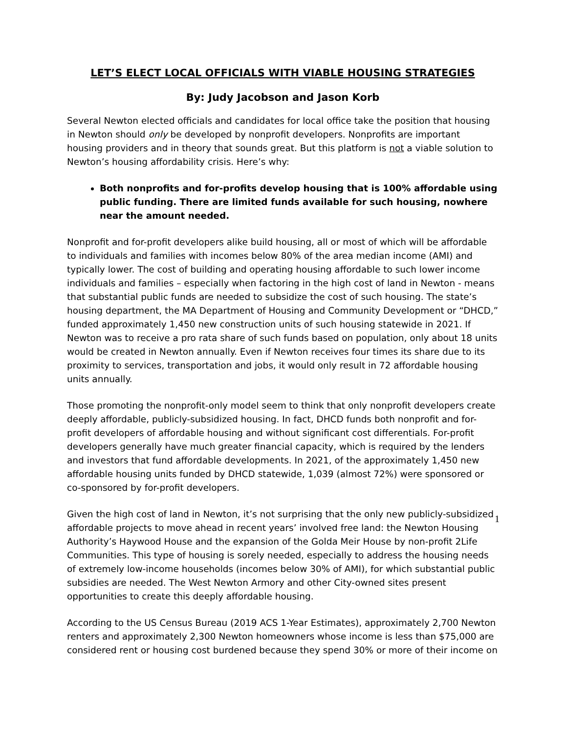LET’S ELECT LOCAL OFFICIALS WITH VIABLE HOUSING STRATEGIES
By: Judy Jacobson and Jason Korb
Several Newton elected officials and candidates for local office take the position that housing in Newton should only be developed by nonprofit developers. Nonprofits are important housing providers and in theory that sounds great. But this platform is not a viable solution to Newton’s housing affordability crisis. Here’s why:
Both nonprofits and for-profits develop housing that is 100% affordable using public funding. There are limited funds available for such housing, nowhere near the amount needed.
Nonprofit and for-profit developers alike build housing, all or most of which will be affordable to individuals and families with incomes below 80% of the area median income (AMI) and typically lower. The cost of building and operating housing affordable to such lower income individuals and families – especially when factoring in the high cost of land in Newton - means that substantial public funds are needed to subsidize the cost of such housing. The state’s housing department, the MA Department of Housing and Community Development or “DHCD,” funded approximately 1,450 new construction units of such housing statewide in 2021. If Newton was to receive a pro rata share of such funds based on population, only about 18 units would be created in Newton annually. Even if Newton receives four times its share due to its proximity to services, transportation and jobs, it would only result in 72 affordable housing units annually.
Those promoting the nonprofit-only model seem to think that only nonprofit developers create deeply affordable, publicly-subsidized housing. In fact, DHCD funds both nonprofit and for-profit developers of affordable housing and without significant cost differentials. For-profit developers generally have much greater financial capacity, which is required by the lenders and investors that fund affordable developments. In 2021, of the approximately 1,450 new affordable housing units funded by DHCD statewide, 1,039 (almost 72%) were sponsored or co-sponsored by for-profit developers.
Given the high cost of land in Newton, it’s not surprising that the only new publicly-subsidized affordable projects to move ahead in recent years’ involved free land: the Newton Housing Authority’s Haywood House and the expansion of the Golda Meir House by non-profit 2Life Communities. This type of housing is sorely needed, especially to address the housing needs of extremely low-income households (incomes below 30% of AMI), for which substantial public subsidies are needed. The West Newton Armory and other City-owned sites present opportunities to create this deeply affordable housing.
According to the US Census Bureau (2019 ACS 1-Year Estimates), approximately 2,700 Newton renters and approximately 2,300 Newton homeowners whose income is less than $75,000 are considered rent or housing cost burdened because they spend 30% or more of their income on
1